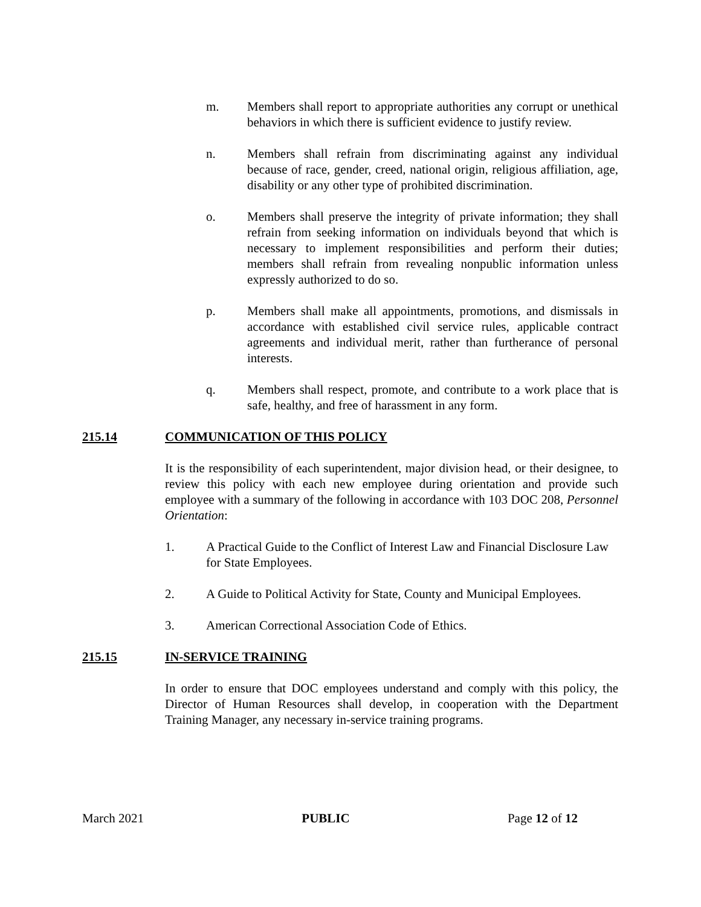m. Members shall report to appropriate authorities any corrupt or unethical behaviors in which there is sufficient evidence to justify review.
n. Members shall refrain from discriminating against any individual because of race, gender, creed, national origin, religious affiliation, age, disability or any other type of prohibited discrimination.
o. Members shall preserve the integrity of private information; they shall refrain from seeking information on individuals beyond that which is necessary to implement responsibilities and perform their duties; members shall refrain from revealing nonpublic information unless expressly authorized to do so.
p. Members shall make all appointments, promotions, and dismissals in accordance with established civil service rules, applicable contract agreements and individual merit, rather than furtherance of personal interests.
q. Members shall respect, promote, and contribute to a work place that is safe, healthy, and free of harassment in any form.
215.14 COMMUNICATION OF THIS POLICY
It is the responsibility of each superintendent, major division head, or their designee, to review this policy with each new employee during orientation and provide such employee with a summary of the following in accordance with 103 DOC 208, Personnel Orientation:
1. A Practical Guide to the Conflict of Interest Law and Financial Disclosure Law for State Employees.
2. A Guide to Political Activity for State, County and Municipal Employees.
3. American Correctional Association Code of Ethics.
215.15 IN-SERVICE TRAINING
In order to ensure that DOC employees understand and comply with this policy, the Director of Human Resources shall develop, in cooperation with the Department Training Manager, any necessary in-service training programs.
March 2021 PUBLIC Page 12 of 12